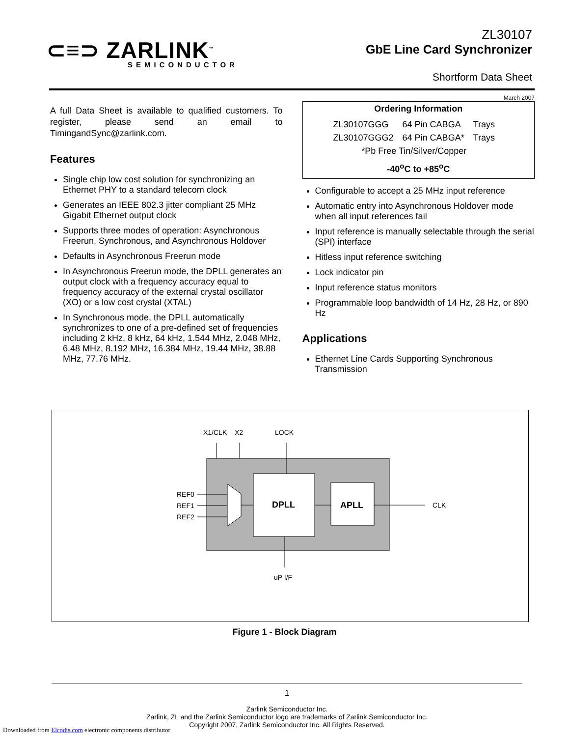⊂≡⊃ ZARLINK<sup>™</sup>
SEMICONDUCTOR
ZL30107
GbE Line Card Synchronizer
Shortform Data Sheet
March 2007
A full Data Sheet is available to qualified customers. To register, please send an email to TimingandSync@zarlink.com.
Features
Single chip low cost solution for synchronizing an Ethernet PHY to a standard telecom clock
Generates an IEEE 802.3 jitter compliant 25 MHz Gigabit Ethernet output clock
Supports three modes of operation: Asynchronous Freerun, Synchronous, and Asynchronous Holdover
Defaults in Asynchronous Freerun mode
In Asynchronous Freerun mode, the DPLL generates an output clock with a frequency accuracy equal to frequency accuracy of the external crystal oscillator (XO) or a low cost crystal (XTAL)
In Synchronous mode, the DPLL automatically synchronizes to one of a pre-defined set of frequencies including 2 kHz, 8 kHz, 64 kHz, 1.544 MHz, 2.048 MHz, 6.48 MHz, 8.192 MHz, 16.384 MHz, 19.44 MHz, 38.88 MHz, 77.76 MHz.
Ordering Information
| ZL30107GGG | 64 Pin CABGA | Trays |
| ZL30107GGG2 | 64 Pin CABGA* | Trays |
| *Pb Free Tin/Silver/Copper | | |
-40<sup>o</sup>C to +85<sup>o</sup>C
Configurable to accept a 25 MHz input reference
Automatic entry into Asynchronous Holdover mode when all input references fail
Input reference is manually selectable through the serial (SPI) interface
Hitless input reference switching
Lock indicator pin
Input reference status monitors
Programmable loop bandwidth of 14 Hz, 28 Hz, or 890 Hz
Applications
Ethernet Line Cards Supporting Synchronous Transmission
X1/CLK
X2
LOCK
REF0
REF1
REF2
DPLL
APLL
CLK
uP I/F
Figure 1 - Block Diagram
1
Zarlink Semiconductor Inc.
Zarlink, ZL and the Zarlink Semiconductor logo are trademarks of Zarlink Semiconductor Inc.
Copyright 2007, Zarlink Semiconductor Inc. All Rights Reserved.
Downloaded from Elcodis.com electronic components distributor